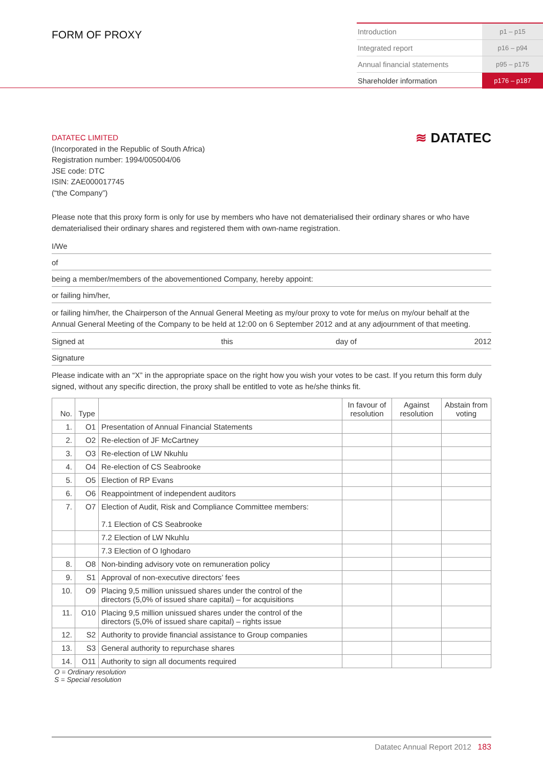FORM OF PROXY
| Introduction | p1 – p15 |
| Integrated report | p16 – p94 |
| Annual financial statements | p95 – p175 |
| Shareholder information | p176 – p187 |
≋ DATATEC
DATATEC LIMITED
(Incorporated in the Republic of South Africa)
Registration number: 1994/005004/06
JSE code: DTC
ISIN: ZAE000017745
(“the Company”)
Please note that this proxy form is only for use by members who have not dematerialised their ordinary shares or who have dematerialised their ordinary shares and registered them with own-name registration.
I/We
of
being a member/members of the abovementioned Company, hereby appoint:
or failing him/her,
or failing him/her, the Chairperson of the Annual General Meeting as my/our proxy to vote for me/us on my/our behalf at the Annual General Meeting of the Company to be held at 12:00 on 6 September 2012 and at any adjournment of that meeting.
Signed at this day of 2012
Signature
Please indicate with an “X” in the appropriate space on the right how you wish your votes to be cast. If you return this form duly signed, without any specific direction, the proxy shall be entitled to vote as he/she thinks fit.
| No. | Type | | In favour of resolution | Against resolution | Abstain from voting |
| --- | --- | --- | --- | --- | --- |
| 1. | O1 | Presentation of Annual Financial Statements | | | |
| 2. | O2 | Re-election of JF McCartney | | | |
| 3. | O3 | Re-election of LW Nkuhlu | | | |
| 4. | O4 | Re-election of CS Seabrooke | | | |
| 5. | O5 | Election of RP Evans | | | |
| 6. | O6 | Reappointment of independent auditors | | | |
| 7. | O7 | Election of Audit, Risk and Compliance Committee members: 7.1 Election of CS Seabrooke | | | |
| | | 7.2 Election of LW Nkuhlu | | | |
| | | 7.3 Election of O Ighodaro | | | |
| 8. | O8 | Non-binding advisory vote on remuneration policy | | | |
| 9. | S1 | Approval of non-executive directors’ fees | | | |
| 10. | O9 | Placing 9,5 million unissued shares under the control of the directors (5,0% of issued share capital) – for acquisitions | | | |
| 11. | O10 | Placing 9,5 million unissued shares under the control of the directors (5,0% of issued share capital) – rights issue | | | |
| 12. | S2 | Authority to provide financial assistance to Group companies | | | |
| 13. | S3 | General authority to repurchase shares | | | |
| 14. | O11 | Authority to sign all documents required | | | |
O = Ordinary resolution
S = Special resolution
Datatec Annual Report 2012 183